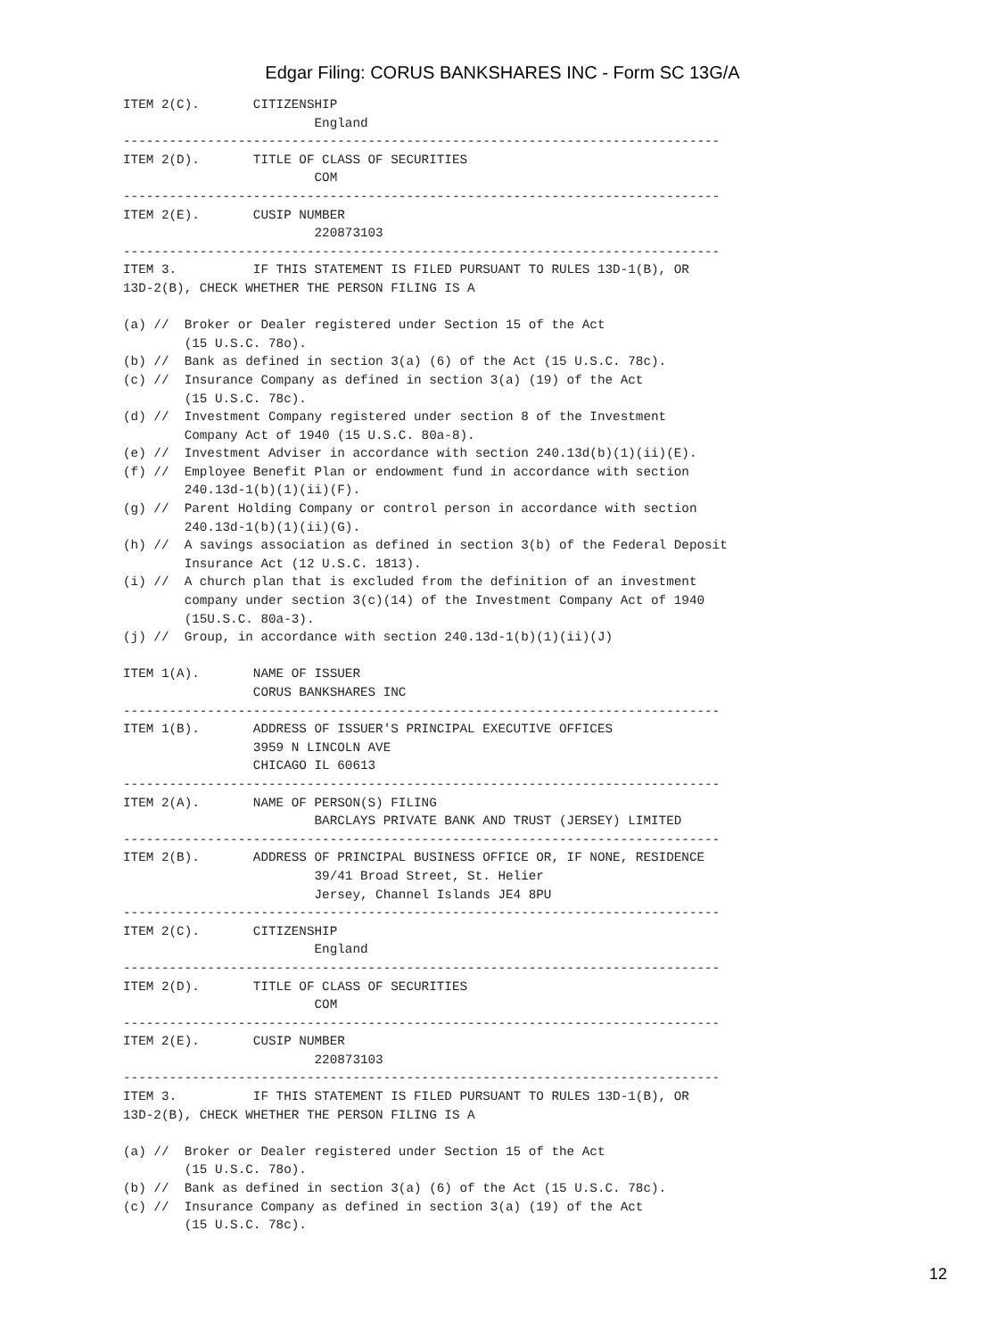Edgar Filing: CORUS BANKSHARES INC - Form SC 13G/A
ITEM 2(C).       CITIZENSHIP
                         England
------------------------------------------------------------------------------
ITEM 2(D).       TITLE OF CLASS OF SECURITIES
                         COM
------------------------------------------------------------------------------
ITEM 2(E).       CUSIP NUMBER
                         220873103
------------------------------------------------------------------------------
ITEM 3.          IF THIS STATEMENT IS FILED PURSUANT TO RULES 13D-1(B), OR
13D-2(B), CHECK WHETHER THE PERSON FILING IS A

(a) //  Broker or Dealer registered under Section 15 of the Act
        (15 U.S.C. 78o).
(b) //  Bank as defined in section 3(a) (6) of the Act (15 U.S.C. 78c).
(c) //  Insurance Company as defined in section 3(a) (19) of the Act
        (15 U.S.C. 78c).
(d) //  Investment Company registered under section 8 of the Investment
        Company Act of 1940 (15 U.S.C. 80a-8).
(e) //  Investment Adviser in accordance with section 240.13d(b)(1)(ii)(E).
(f) //  Employee Benefit Plan or endowment fund in accordance with section
        240.13d-1(b)(1)(ii)(F).
(g) //  Parent Holding Company or control person in accordance with section
        240.13d-1(b)(1)(ii)(G).
(h) //  A savings association as defined in section 3(b) of the Federal Deposit
        Insurance Act (12 U.S.C. 1813).
(i) //  A church plan that is excluded from the definition of an investment
        company under section 3(c)(14) of the Investment Company Act of 1940
        (15U.S.C. 80a-3).
(j) //  Group, in accordance with section 240.13d-1(b)(1)(ii)(J)

ITEM 1(A).       NAME OF ISSUER
                 CORUS BANKSHARES INC
------------------------------------------------------------------------------
ITEM 1(B).       ADDRESS OF ISSUER'S PRINCIPAL EXECUTIVE OFFICES
                 3959 N LINCOLN AVE
                 CHICAGO IL 60613
------------------------------------------------------------------------------
ITEM 2(A).       NAME OF PERSON(S) FILING
                         BARCLAYS PRIVATE BANK AND TRUST (JERSEY) LIMITED
------------------------------------------------------------------------------
ITEM 2(B).       ADDRESS OF PRINCIPAL BUSINESS OFFICE OR, IF NONE, RESIDENCE
                         39/41 Broad Street, St. Helier
                         Jersey, Channel Islands JE4 8PU
------------------------------------------------------------------------------
ITEM 2(C).       CITIZENSHIP
                         England
------------------------------------------------------------------------------
ITEM 2(D).       TITLE OF CLASS OF SECURITIES
                         COM
------------------------------------------------------------------------------
ITEM 2(E).       CUSIP NUMBER
                         220873103
------------------------------------------------------------------------------
ITEM 3.          IF THIS STATEMENT IS FILED PURSUANT TO RULES 13D-1(B), OR
13D-2(B), CHECK WHETHER THE PERSON FILING IS A

(a) //  Broker or Dealer registered under Section 15 of the Act
        (15 U.S.C. 78o).
(b) //  Bank as defined in section 3(a) (6) of the Act (15 U.S.C. 78c).
(c) //  Insurance Company as defined in section 3(a) (19) of the Act
        (15 U.S.C. 78c).
12